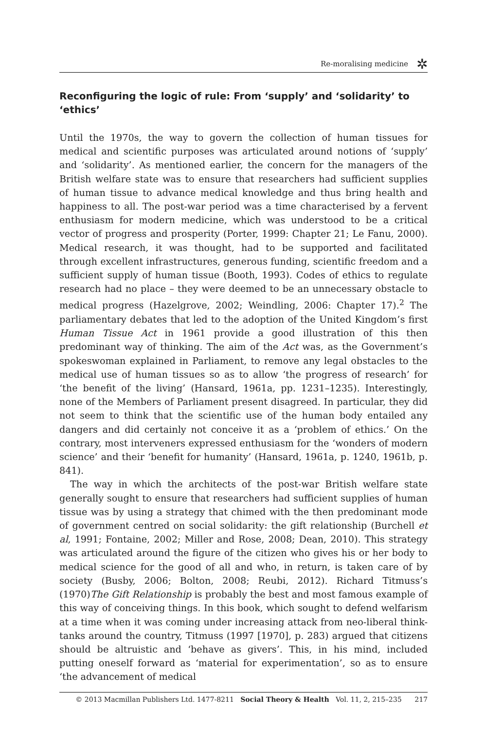Re-moralising medicine
✲
Reconfiguring the logic of rule: From ‘supply’ and ‘solidarity’ to ‘ethics’
Until the 1970s, the way to govern the collection of human tissues for medical and scientific purposes was articulated around notions of ‘supply’ and ‘solidarity’. As mentioned earlier, the concern for the managers of the British welfare state was to ensure that researchers had sufficient supplies of human tissue to advance medical knowledge and thus bring health and happiness to all. The post-war period was a time characterised by a fervent enthusiasm for modern medicine, which was understood to be a critical vector of progress and prosperity (Porter, 1999: Chapter 21; Le Fanu, 2000). Medical research, it was thought, had to be supported and facilitated through excellent infrastructures, generous funding, scientific freedom and a sufficient supply of human tissue (Booth, 1993). Codes of ethics to regulate research had no place – they were deemed to be an unnecessary obstacle to medical progress (Hazelgrove, 2002; Weindling, 2006: Chapter 17).<sup>2</sup> The parliamentary debates that led to the adoption of the United Kingdom’s first Human Tissue Act in 1961 provide a good illustration of this then predominant way of thinking. The aim of the Act was, as the Government’s spokeswoman explained in Parliament, to remove any legal obstacles to the medical use of human tissues so as to allow ‘the progress of research’ for ‘the benefit of the living’ (Hansard, 1961a, pp. 1231–1235). Interestingly, none of the Members of Parliament present disagreed. In particular, they did not seem to think that the scientific use of the human body entailed any dangers and did certainly not conceive it as a ‘problem of ethics.’ On the contrary, most interveners expressed enthusiasm for the ‘wonders of modern science’ and their ‘benefit for humanity’ (Hansard, 1961a, p. 1240, 1961b, p. 841).
The way in which the architects of the post-war British welfare state generally sought to ensure that researchers had sufficient supplies of human tissue was by using a strategy that chimed with the then predominant mode of government centred on social solidarity: the gift relationship (Burchell et al, 1991; Fontaine, 2002; Miller and Rose, 2008; Dean, 2010). This strategy was articulated around the figure of the citizen who gives his or her body to medical science for the good of all and who, in return, is taken care of by society (Busby, 2006; Bolton, 2008; Reubi, 2012). Richard Titmuss’s (1970)The Gift Relationship is probably the best and most famous example of this way of conceiving things. In this book, which sought to defend welfarism at a time when it was coming under increasing attack from neo-liberal think-tanks around the country, Titmuss (1997 [1970], p. 283) argued that citizens should be altruistic and ‘behave as givers’. This, in his mind, included putting oneself forward as ‘material for experimentation’, so as to ensure ‘the advancement of medical
© 2013 Macmillan Publishers Ltd. 1477-8211 Social Theory & Health Vol. 11, 2, 215–235 217